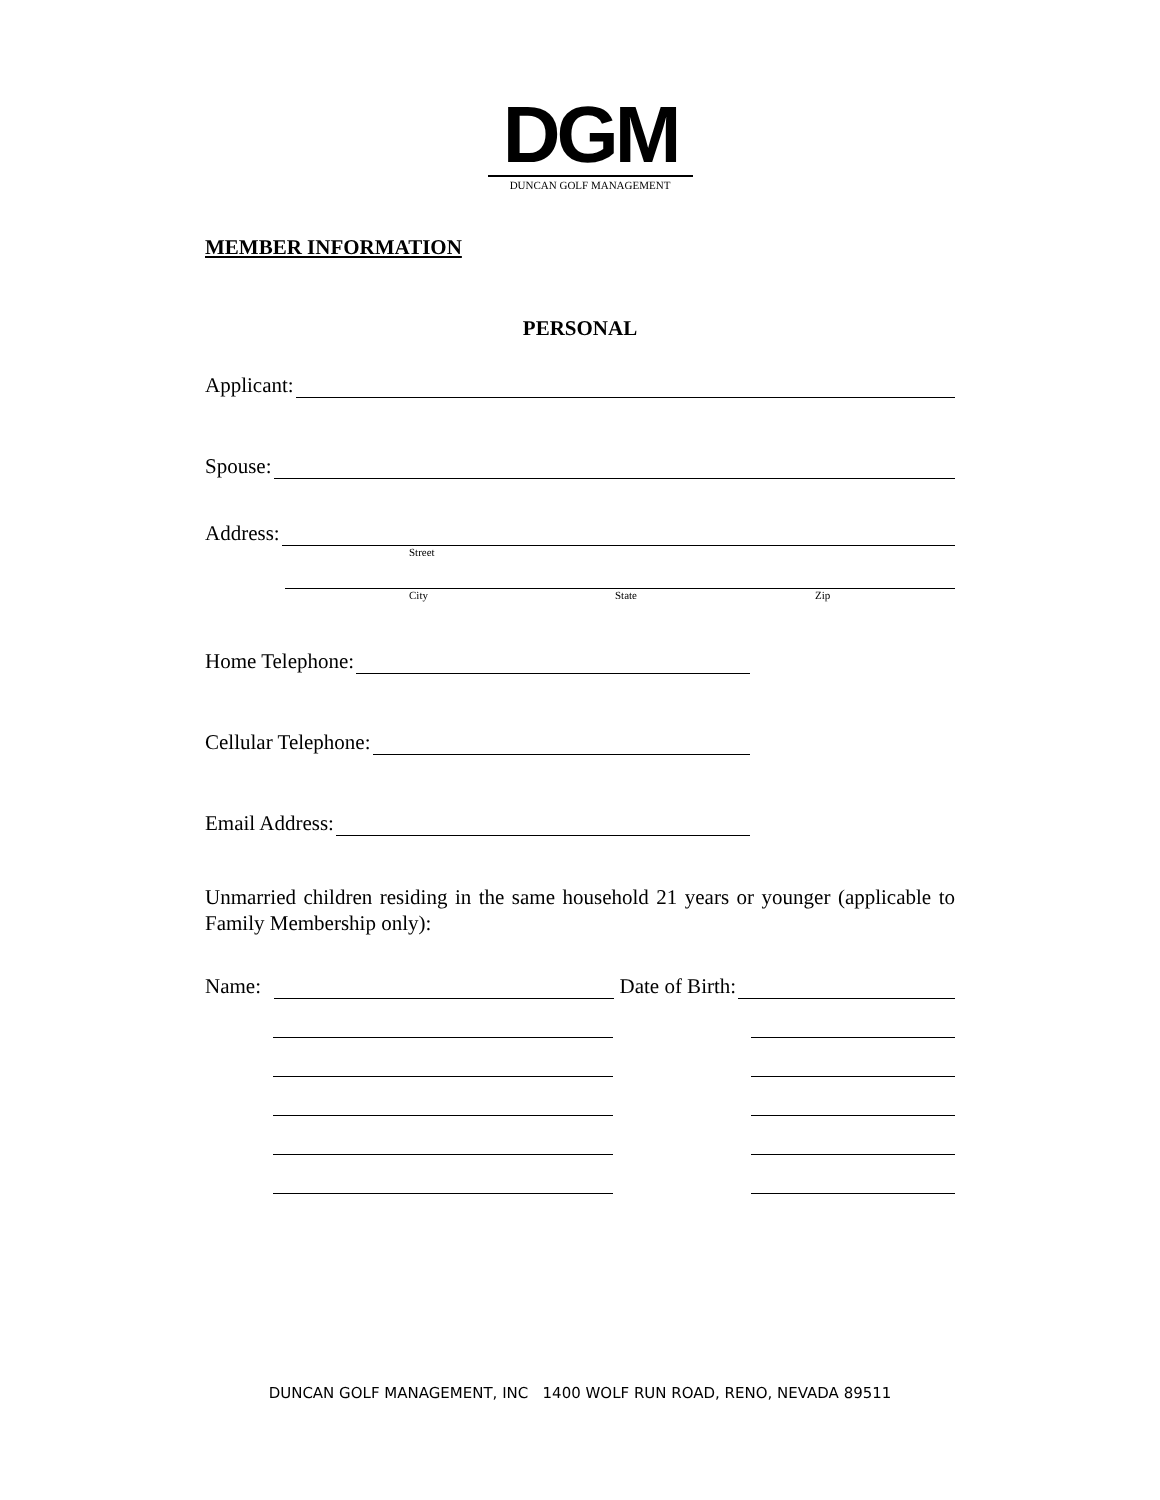DGM
DUNCAN GOLF MANAGEMENT
MEMBER INFORMATION
PERSONAL
Applicant:
Spouse:
Address:
Street
City State Zip
Home Telephone:
Cellular Telephone:
Email Address:
Unmarried children residing in the same household 21 years or younger (applicable to Family Membership only):
Name: Date of Birth:
DUNCAN GOLF MANAGEMENT, INC 1400 WOLF RUN ROAD, RENO, NEVADA 89511